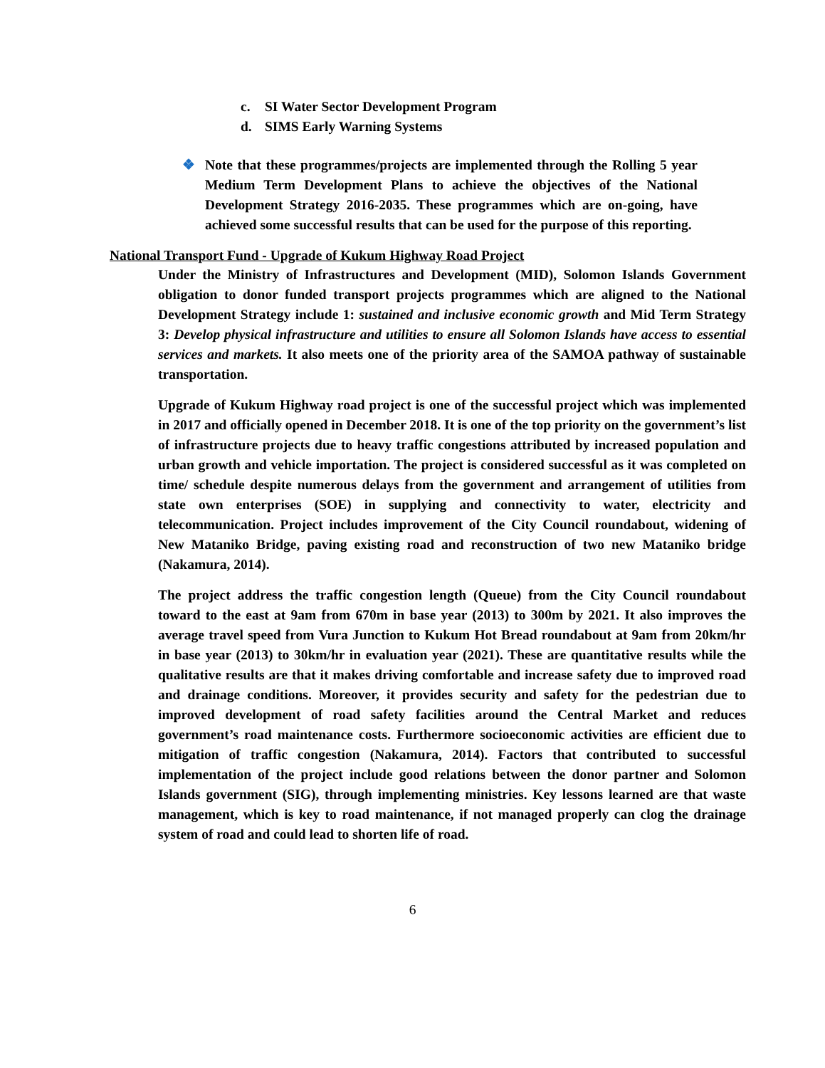c. SI Water Sector Development Program
d. SIMS Early Warning Systems
❖ Note that these programmes/projects are implemented through the Rolling 5 year Medium Term Development Plans to achieve the objectives of the National Development Strategy 2016-2035. These programmes which are on-going, have achieved some successful results that can be used for the purpose of this reporting.
National Transport Fund - Upgrade of Kukum Highway Road Project
Under the Ministry of Infrastructures and Development (MID), Solomon Islands Government obligation to donor funded transport projects programmes which are aligned to the National Development Strategy include 1: sustained and inclusive economic growth and Mid Term Strategy 3: Develop physical infrastructure and utilities to ensure all Solomon Islands have access to essential services and markets. It also meets one of the priority area of the SAMOA pathway of sustainable transportation.
Upgrade of Kukum Highway road project is one of the successful project which was implemented in 2017 and officially opened in December 2018. It is one of the top priority on the government’s list of infrastructure projects due to heavy traffic congestions attributed by increased population and urban growth and vehicle importation. The project is considered successful as it was completed on time/ schedule despite numerous delays from the government and arrangement of utilities from state own enterprises (SOE) in supplying and connectivity to water, electricity and telecommunication. Project includes improvement of the City Council roundabout, widening of New Mataniko Bridge, paving existing road and reconstruction of two new Mataniko bridge (Nakamura, 2014).
The project address the traffic congestion length (Queue) from the City Council roundabout toward to the east at 9am from 670m in base year (2013) to 300m by 2021. It also improves the average travel speed from Vura Junction to Kukum Hot Bread roundabout at 9am from 20km/hr in base year (2013) to 30km/hr in evaluation year (2021). These are quantitative results while the qualitative results are that it makes driving comfortable and increase safety due to improved road and drainage conditions. Moreover, it provides security and safety for the pedestrian due to improved development of road safety facilities around the Central Market and reduces government’s road maintenance costs. Furthermore socioeconomic activities are efficient due to mitigation of traffic congestion (Nakamura, 2014). Factors that contributed to successful implementation of the project include good relations between the donor partner and Solomon Islands government (SIG), through implementing ministries. Key lessons learned are that waste management, which is key to road maintenance, if not managed properly can clog the drainage system of road and could lead to shorten life of road.
6